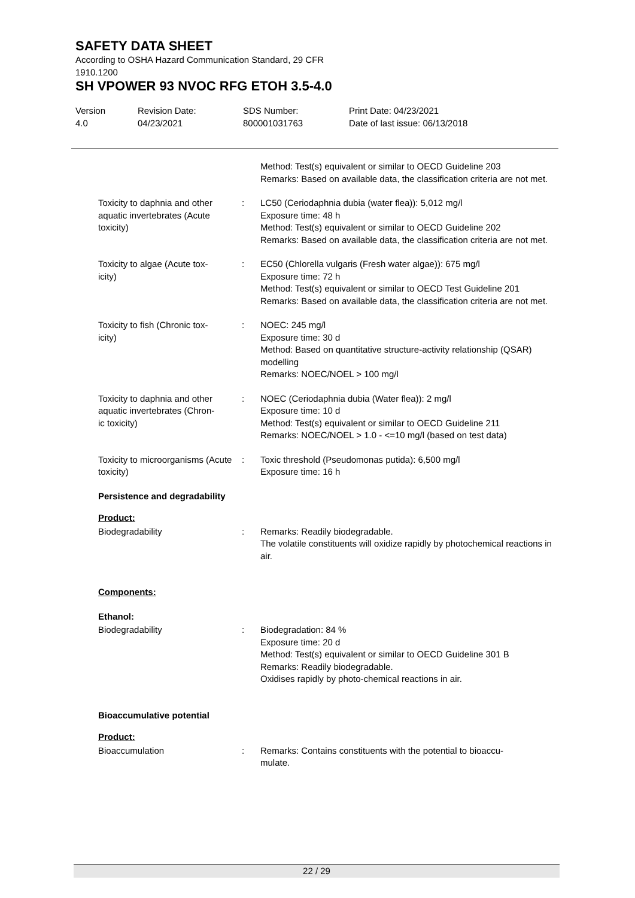SAFETY DATA SHEET
According to OSHA Hazard Communication Standard, 29 CFR
1910.1200
SH VPOWER 93 NVOC RFG ETOH 3.5-4.0
Version
4.0
Revision Date:
04/23/2021
SDS Number:
800001031763
Print Date: 04/23/2021
Date of last issue: 06/13/2018
Method: Test(s) equivalent or similar to OECD Guideline 203
Remarks: Based on available data, the classification criteria are not met.
Toxicity to daphnia and other aquatic invertebrates (Acute toxicity)
: LC50 (Ceriodaphnia dubia (water flea)): 5,012 mg/l
Exposure time: 48 h
Method: Test(s) equivalent or similar to OECD Guideline 202
Remarks: Based on available data, the classification criteria are not met.
Toxicity to algae (Acute tox-
icity)
: EC50 (Chlorella vulgaris (Fresh water algae)): 675 mg/l
Exposure time: 72 h
Method: Test(s) equivalent or similar to OECD Test Guideline 201
Remarks: Based on available data, the classification criteria are not met.
Toxicity to fish (Chronic tox-
icity)
: NOEC: 245 mg/l
Exposure time: 30 d
Method: Based on quantitative structure-activity relationship (QSAR) modelling
Remarks: NOEC/NOEL > 100 mg/l
Toxicity to daphnia and other aquatic invertebrates (Chron-
ic toxicity)
: NOEC (Ceriodaphnia dubia (Water flea)): 2 mg/l
Exposure time: 10 d
Method: Test(s) equivalent or similar to OECD Guideline 211
Remarks: NOEC/NOEL > 1.0 - <=10 mg/l (based on test data)
Toxicity to microorganisms (Acute toxicity)
: Toxic threshold (Pseudomonas putida): 6,500 mg/l
Exposure time: 16 h
Persistence and degradability
Product:
Biodegradability : Remarks: Readily biodegradable.
The volatile constituents will oxidize rapidly by photochemical reactions in air.
Components:
Ethanol:
Biodegradability : Biodegradation: 84 %
Exposure time: 20 d
Method: Test(s) equivalent or similar to OECD Guideline 301 B
Remarks: Readily biodegradable.
Oxidises rapidly by photo-chemical reactions in air.
Bioaccumulative potential
Product:
Bioaccumulation : Remarks: Contains constituents with the potential to bioaccu-
mulate.
22 / 29